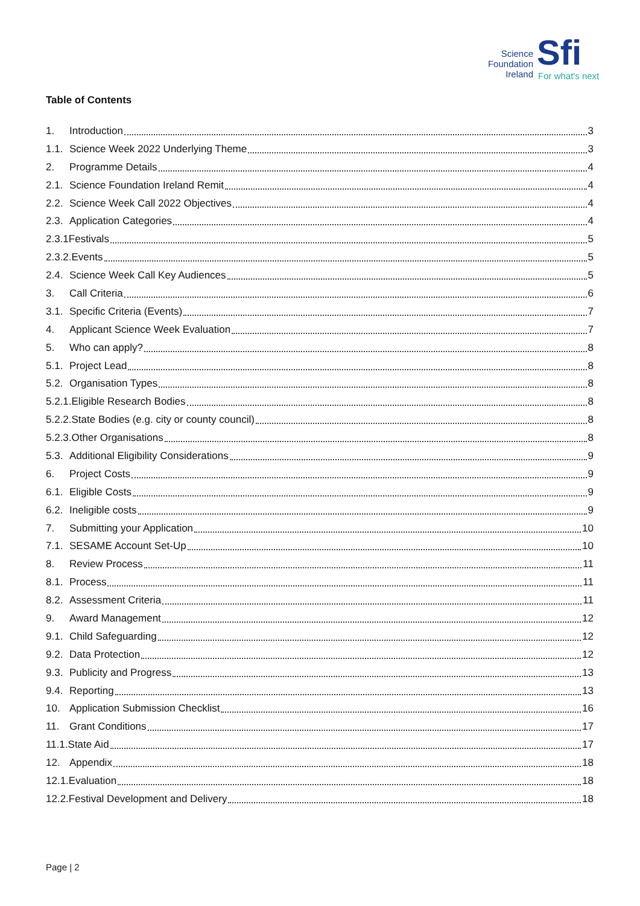Science Foundation Ireland
Sfi For what's next
Table of Contents
1. Introduction 3
1.1. Science Week 2022 Underlying Theme 3
2. Programme Details 4
2.1. Science Foundation Ireland Remit 4
2.2. Science Week Call 2022 Objectives 4
2.3. Application Categories 4
2.3.1Festivals 5
2.3.2.Events 5
2.4. Science Week Call Key Audiences 5
3. Call Criteria 6
3.1. Specific Criteria (Events) 7
4. Applicant Science Week Evaluation 7
5. Who can apply? 8
5.1. Project Lead 8
5.2. Organisation Types 8
5.2.1.Eligible Research Bodies 8
5.2.2.State Bodies (e.g. city or county council) 8
5.2.3.Other Organisations 8
5.3. Additional Eligibility Considerations 9
6. Project Costs 9
6.1. Eligible Costs 9
6.2. Ineligible costs 9
7. Submitting your Application 10
7.1. SESAME Account Set-Up 10
8. Review Process 11
8.1. Process 11
8.2. Assessment Criteria 11
9. Award Management 12
9.1. Child Safeguarding 12
9.2. Data Protection 12
9.3. Publicity and Progress 13
9.4. Reporting 13
10. Application Submission Checklist 16
11. Grant Conditions 17
11.1.State Aid 17
12. Appendix 18
12.1.Evaluation 18
12.2.Festival Development and Delivery 18
Page | 2